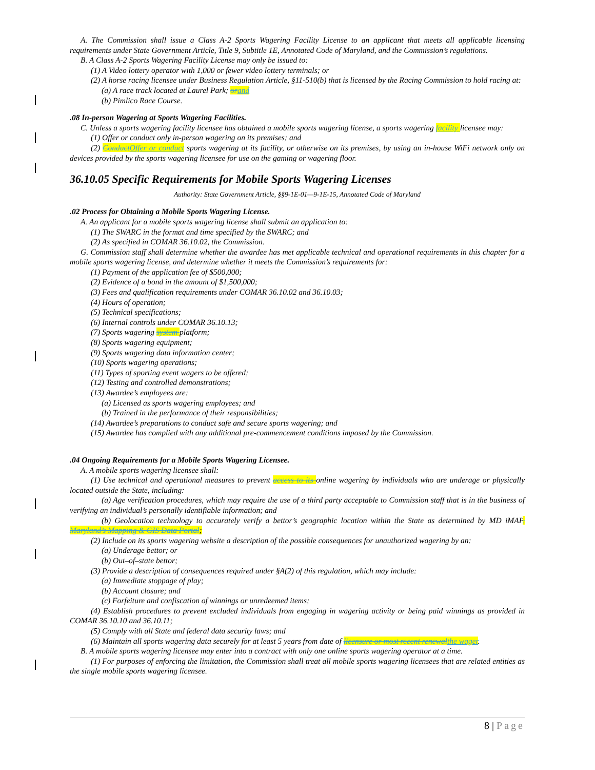A. The Commission shall issue a Class A-2 Sports Wagering Facility License to an applicant that meets all applicable licensing requirements under State Government Article, Title 9, Subtitle 1E, Annotated Code of Maryland, and the Commission’s regulations.
B. A Class A-2 Sports Wagering Facility License may only be issued to:
(1) A Video lottery operator with 1,000 or fewer video lottery terminals; or
(2) A horse racing licensee under Business Regulation Article, §11-510(b) that is licensed by the Racing Commission to hold racing at:
(a) A race track located at Laurel Park; or and
(b) Pimlico Race Course.
.08 In-person Wagering at Sports Wagering Facilities.
C. Unless a sports wagering facility licensee has obtained a mobile sports wagering license, a sports wagering facility licensee may:
(1) Offer or conduct only in-person wagering on its premises; and
(2) Conduct Offer or conduct sports wagering at its facility, or otherwise on its premises, by using an in-house WiFi network only on devices provided by the sports wagering licensee for use on the gaming or wagering floor.
36.10.05 Specific Requirements for Mobile Sports Wagering Licenses
Authority: State Government Article, §§9-1E-01—9-1E-15, Annotated Code of Maryland
.02 Process for Obtaining a Mobile Sports Wagering License.
A. An applicant for a mobile sports wagering license shall submit an application to:
(1) The SWARC in the format and time specified by the SWARC; and
(2) As specified in COMAR 36.10.02, the Commission.
G. Commission staff shall determine whether the awardee has met applicable technical and operational requirements in this chapter for a mobile sports wagering license, and determine whether it meets the Commission’s requirements for:
(1) Payment of the application fee of $500,000;
(2) Evidence of a bond in the amount of $1,500,000;
(3) Fees and qualification requirements under COMAR 36.10.02 and 36.10.03;
(4) Hours of operation;
(5) Technical specifications;
(6) Internal controls under COMAR 36.10.13;
(7) Sports wagering system platform;
(8) Sports wagering equipment;
(9) Sports wagering data information center;
(10) Sports wagering operations;
(11) Types of sporting event wagers to be offered;
(12) Testing and controlled demonstrations;
(13) Awardee’s employees are:
(a) Licensed as sports wagering employees; and
(b) Trained in the performance of their responsibilities;
(14) Awardee’s preparations to conduct safe and secure sports wagering; and
(15) Awardee has complied with any additional pre-commencement conditions imposed by the Commission.
.04 Ongoing Requirements for a Mobile Sports Wagering Licensee.
A. A mobile sports wagering licensee shall:
(1) Use technical and operational measures to prevent access to its online wagering by individuals who are underage or physically located outside the State, including:
(a) Age verification procedures, which may require the use of a third party acceptable to Commission staff that is in the business of verifying an individual’s personally identifiable information; and
(b) Geolocation technology to accurately verify a bettor’s geographic location within the State as determined by MD iMAP, Maryland’s Mapping & GIS Data Portal;
(2) Include on its sports wagering website a description of the possible consequences for unauthorized wagering by an:
(a) Underage bettor; or
(b) Out–of–state bettor;
(3) Provide a description of consequences required under §A(2) of this regulation, which may include:
(a) Immediate stoppage of play;
(b) Account closure; and
(c) Forfeiture and confiscation of winnings or unredeemed items;
(4) Establish procedures to prevent excluded individuals from engaging in wagering activity or being paid winnings as provided in COMAR 36.10.10 and 36.10.11;
(5) Comply with all State and federal data security laws; and
(6) Maintain all sports wagering data securely for at least 5 years from date of licensure or most recent renewal the wager.
B. A mobile sports wagering licensee may enter into a contract with only one online sports wagering operator at a time.
(1) For purposes of enforcing the limitation, the Commission shall treat all mobile sports wagering licensees that are related entities as the single mobile sports wagering licensee.
8 | Page